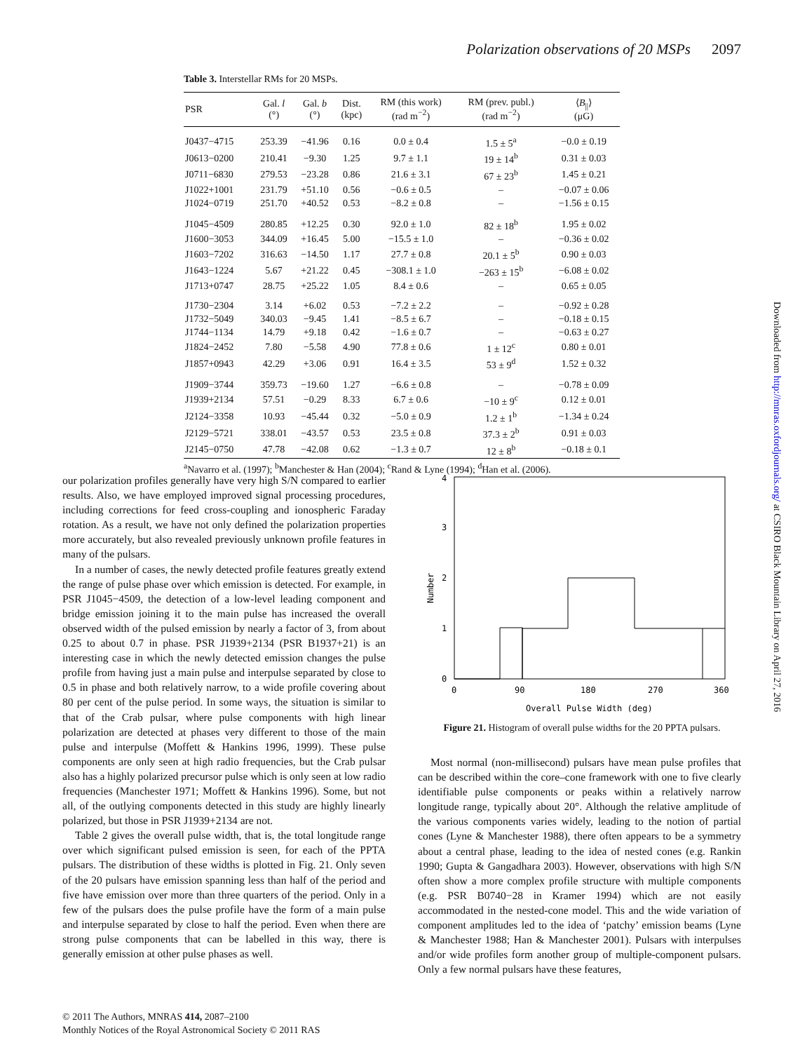Polarization observations of 20 MSPs 2097
Table 3. Interstellar RMs for 20 MSPs.
| PSR | Gal. l (°) | Gal. b (°) | Dist. (kpc) | RM (this work) (rad m<sup>−2</sup>) | RM (prev. publ.) (rad m<sup>−2</sup>) | ⟨ B<sub>//</sub>⟩ (μG) |
| --- | --- | --- | --- | --- | --- | --- |
| J0437−4715 | 253.39 | −41.96 | 0.16 | 0.0 ± 0.4 | 1.5 ± 5<sup>a</sup> | −0.0 ± 0.19 |
| J0613−0200 | 210.41 | −9.30 | 1.25 | 9.7 ± 1.1 | 19 ± 14<sup>b</sup> | 0.31 ± 0.03 |
| J0711−6830 | 279.53 | −23.28 | 0.86 | 21.6 ± 3.1 | 67 ± 23<sup>b</sup> | 1.45 ± 0.21 |
| J1022+1001 | 231.79 | +51.10 | 0.56 | −0.6 ± 0.5 | – | −0.07 ± 0.06 |
| J1024−0719 | 251.70 | +40.52 | 0.53 | −8.2 ± 0.8 | – | −1.56 ± 0.15 |
| J1045−4509 | 280.85 | +12.25 | 0.30 | 92.0 ± 1.0 | 82 ± 18<sup>b</sup> | 1.95 ± 0.02 |
| J1600−3053 | 344.09 | +16.45 | 5.00 | −15.5 ± 1.0 | – | −0.36 ± 0.02 |
| J1603−7202 | 316.63 | −14.50 | 1.17 | 27.7 ± 0.8 | 20.1 ± 5<sup>b</sup> | 0.90 ± 0.03 |
| J1643−1224 | 5.67 | +21.22 | 0.45 | −308.1 ± 1.0 | −263 ± 15<sup>b</sup> | −6.08 ± 0.02 |
| J1713+0747 | 28.75 | +25.22 | 1.05 | 8.4 ± 0.6 | – | 0.65 ± 0.05 |
| J1730−2304 | 3.14 | +6.02 | 0.53 | −7.2 ± 2.2 | – | −0.92 ± 0.28 |
| J1732−5049 | 340.03 | −9.45 | 1.41 | −8.5 ± 6.7 | – | −0.18 ± 0.15 |
| J1744−1134 | 14.79 | +9.18 | 0.42 | −1.6 ± 0.7 | – | −0.63 ± 0.27 |
| J1824−2452 | 7.80 | −5.58 | 4.90 | 77.8 ± 0.6 | 1 ± 12<sup>c</sup> | 0.80 ± 0.01 |
| J1857+0943 | 42.29 | +3.06 | 0.91 | 16.4 ± 3.5 | 53 ± 9<sup>d</sup> | 1.52 ± 0.32 |
| J1909−3744 | 359.73 | −19.60 | 1.27 | −6.6 ± 0.8 | – | −0.78 ± 0.09 |
| J1939+2134 | 57.51 | −0.29 | 8.33 | 6.7 ± 0.6 | −10 ± 9<sup>c</sup> | 0.12 ± 0.01 |
| J2124−3358 | 10.93 | −45.44 | 0.32 | −5.0 ± 0.9 | 1.2 ± 1<sup>b</sup> | −1.34 ± 0.24 |
| J2129−5721 | 338.01 | −43.57 | 0.53 | 23.5 ± 0.8 | 37.3 ± 2<sup>b</sup> | 0.91 ± 0.03 |
| J2145−0750 | 47.78 | −42.08 | 0.62 | −1.3 ± 0.7 | 12 ± 8<sup>b</sup> | −0.18 ± 0.1 |
<sup>a</sup> Navarro et al. (1997); <sup>b</sup>Manchester & Han (2004); <sup>c</sup>Rand & Lyne (1994); <sup>d</sup>Han et al. (2006).
our polarization profiles generally have very high S/N compared to earlier results. Also, we have employed improved signal processing procedures, including corrections for feed cross-coupling and ionospheric Faraday rotation. As a result, we have not only defined the polarization properties more accurately, but also revealed previously unknown profile features in many of the pulsars.
In a number of cases, the newly detected profile features greatly extend the range of pulse phase over which emission is detected. For example, in PSR J1045−4509, the detection of a low-level leading component and bridge emission joining it to the main pulse has increased the overall observed width of the pulsed emission by nearly a factor of 3, from about 0.25 to about 0.7 in phase. PSR J1939+2134 (PSR B1937+21) is an interesting case in which the newly detected emission changes the pulse profile from having just a main pulse and interpulse separated by close to 0.5 in phase and both relatively narrow, to a wide profile covering about 80 per cent of the pulse period. In some ways, the situation is similar to that of the Crab pulsar, where pulse components with high linear polarization are detected at phases very different to those of the main pulse and interpulse (Moffett & Hankins 1996, 1999). These pulse components are only seen at high radio frequencies, but the Crab pulsar also has a highly polarized precursor pulse which is only seen at low radio frequencies (Manchester 1971; Moffett & Hankins 1996). Some, but not all, of the outlying components detected in this study are highly linearly polarized, but those in PSR J1939+2134 are not.
Table 2 gives the overall pulse width, that is, the total longitude range over which significant pulsed emission is seen, for each of the PPTA pulsars. The distribution of these widths is plotted in Fig. 21. Only seven of the 20 pulsars have emission spanning less than half of the period and five have emission over more than three quarters of the period. Only in a few of the pulsars does the pulse profile have the form of a main pulse and interpulse separated by close to half the period. Even when there are strong pulse components that can be labelled in this way, there is generally emission at other pulse phases as well.
0
90
180
270
360
Overall Pulse Width (deg)
0
1
2
3
4
Number
Figure 21. Histogram of overall pulse widths for the 20 PPTA pulsars.
Most normal (non-millisecond) pulsars have mean pulse profiles that can be described within the core–cone framework with one to five clearly identifiable pulse components or peaks within a relatively narrow longitude range, typically about 20°. Although the relative amplitude of the various components varies widely, leading to the notion of partial cones (Lyne & Manchester 1988), there often appears to be a symmetry about a central phase, leading to the idea of nested cones (e.g. Rankin 1990; Gupta & Gangadhara 2003). However, observations with high S/N often show a more complex profile structure with multiple components (e.g. PSR B0740−28 in Kramer 1994) which are not easily accommodated in the nested-cone model. This and the wide variation of component amplitudes led to the idea of ‘patchy’ emission beams (Lyne & Manchester 1988; Han & Manchester 2001). Pulsars with interpulses and/or wide profiles form another group of multiple-component pulsars. Only a few normal pulsars have these features,
Downloaded from http://mnras.oxfordjournals.org/ at CSIRO Black Mountain Library on April 27, 2016
© 2011 The Authors, MNRAS 414, 2087–2100
Monthly Notices of the Royal Astronomical Society © 2011 RAS